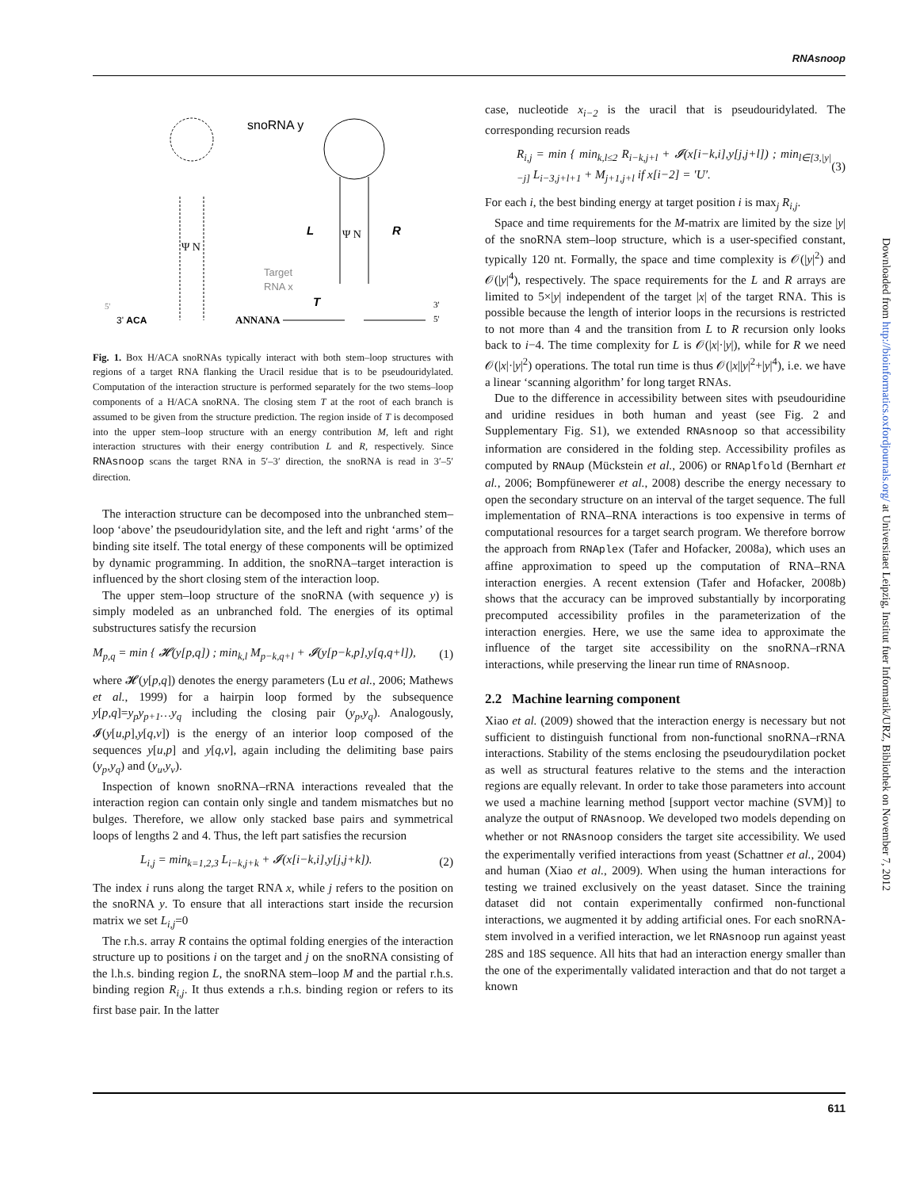RNAsnoop
snoRNA y
Ψ N
Ψ N
L
R
Target
RNA x
T
3' ACA
ANNANA
3'
5'
5'
Fig. 1. Box H/ACA snoRNAs typically interact with both stem–loop structures with regions of a target RNA flanking the Uracil residue that is to be pseudouridylated. Computation of the interaction structure is performed separately for the two stems–loop components of a H/ACA snoRNA. The closing stem T at the root of each branch is assumed to be given from the structure prediction. The region inside of T is decomposed into the upper stem–loop structure with an energy contribution M, left and right interaction structures with their energy contribution L and R, respectively. Since RNAsnoop scans the target RNA in 5′–3′ direction, the snoRNA is read in 3′–5′ direction.
The interaction structure can be decomposed into the unbranched stem–loop ‘above’ the pseudouridylation site, and the left and right ‘arms’ of the binding site itself. The total energy of these components will be optimized by dynamic programming. In addition, the snoRNA–target interaction is influenced by the short closing stem of the interaction loop.
The upper stem–loop structure of the snoRNA (with sequence y) is simply modeled as an unbranched fold. The energies of its optimal substructures satisfy the recursion
M<sub>p,q</sub> = min { 𝓗(y[p,q]) ; min<sub>k,l</sub> M<sub>p−k,q+l</sub> + 𝓘(y[p−k,p],y[q,q+l]), (1)
where 𝓗(y[p,q]) denotes the energy parameters (Lu et al., 2006; Mathews et al., 1999) for a hairpin loop formed by the subsequence y[p,q]=y<sub>p</sub>y<sub>p+1</sub>…y<sub>q</sub> including the closing pair (y<sub>p</sub>,y<sub>q</sub>). Analogously, 𝓘(y[u,p],y[q,v]) is the energy of an interior loop composed of the sequences y[u,p] and y[q,v], again including the delimiting base pairs (y<sub>p</sub>,y<sub>q</sub>) and (y<sub>u</sub>,y<sub>v</sub>).
Inspection of known snoRNA–rRNA interactions revealed that the interaction region can contain only single and tandem mismatches but no bulges. Therefore, we allow only stacked base pairs and symmetrical loops of lengths 2 and 4. Thus, the left part satisfies the recursion
L<sub>i,j</sub> = min<sub>k=1,2,3</sub> L<sub>i−k,j+k</sub> + 𝓘(x[i−k,i],y[j,j+k]). (2)
The index i runs along the target RNA x, while j refers to the position on the snoRNA y. To ensure that all interactions start inside the recursion matrix we set L<sub>i,j</sub>=0
The r.h.s. array R contains the optimal folding energies of the interaction structure up to positions i on the target and j on the snoRNA consisting of the l.h.s. binding region L, the snoRNA stem–loop M and the partial r.h.s. binding region R<sub>i,j</sub>. It thus extends a r.h.s. binding region or refers to its first base pair. In the latter
case, nucleotide x<sub>i−2</sub> is the uracil that is pseudouridylated. The corresponding recursion reads
R<sub>i,j</sub> = min { min<sub>k,l≤2</sub> R<sub>i−k,j+l</sub> + 𝓘(x[i−k,i],y[j,j+l]) ; min<sub>l∈[3,|y|−j]</sub> L<sub>i−3,j+l+1</sub> + M<sub>j+1,j+l</sub> if x[i−2] = ′U′. (3)
For each i, the best binding energy at target position i is max<sub>j</sub> R<sub>i,j</sub>.
Space and time requirements for the M-matrix are limited by the size |y| of the snoRNA stem–loop structure, which is a user-specified constant, typically 120 nt. Formally, the space and time complexity is 𝒪(|y|<sup>2</sup>) and 𝒪(|y|<sup>4</sup>), respectively. The space requirements for the L and R arrays are limited to 5×|y| independent of the target |x| of the target RNA. This is possible because the length of interior loops in the recursions is restricted to not more than 4 and the transition from L to R recursion only looks back to i−4. The time complexity for L is 𝒪(|x|·|y|), while for R we need 𝒪(|x|·|y|<sup>2</sup>) operations. The total run time is thus 𝒪(|x||y|<sup>2</sup>+|y|<sup>4</sup>), i.e. we have a linear ‘scanning algorithm’ for long target RNAs.
Due to the difference in accessibility between sites with pseudouridine and uridine residues in both human and yeast (see Fig. 2 and Supplementary Fig. S1), we extended RNAsnoop so that accessibility information are considered in the folding step. Accessibility profiles as computed by RNAup (Mückstein et al., 2006) or RNAplfold (Bernhart et al., 2006; Bompfünewerer et al., 2008) describe the energy necessary to open the secondary structure on an interval of the target sequence. The full implementation of RNA–RNA interactions is too expensive in terms of computational resources for a target search program. We therefore borrow the approach from RNAplex (Tafer and Hofacker, 2008a), which uses an affine approximation to speed up the computation of RNA–RNA interaction energies. A recent extension (Tafer and Hofacker, 2008b) shows that the accuracy can be improved substantially by incorporating precomputed accessibility profiles in the parameterization of the interaction energies. Here, we use the same idea to approximate the influence of the target site accessibility on the snoRNA–rRNA interactions, while preserving the linear run time of RNAsnoop.
2.2 Machine learning component
Xiao et al. (2009) showed that the interaction energy is necessary but not sufficient to distinguish functional from non-functional snoRNA–rRNA interactions. Stability of the stems enclosing the pseudourydilation pocket as well as structural features relative to the stems and the interaction regions are equally relevant. In order to take those parameters into account we used a machine learning method [support vector machine (SVM)] to analyze the output of RNAsnoop. We developed two models depending on whether or not RNAsnoop considers the target site accessibility. We used the experimentally verified interactions from yeast (Schattner et al., 2004) and human (Xiao et al., 2009). When using the human interactions for testing we trained exclusively on the yeast dataset. Since the training dataset did not contain experimentally confirmed non-functional interactions, we augmented it by adding artificial ones. For each snoRNA-stem involved in a verified interaction, we let RNAsnoop run against yeast 28S and 18S sequence. All hits that had an interaction energy smaller than the one of the experimentally validated interaction and that do not target a known
611
Downloaded from http://bioinformatics.oxfordjournals.org/ at Universitaet Leipzig, Institut fuer Informatik/URZ, Bibliothek on November 7, 2012